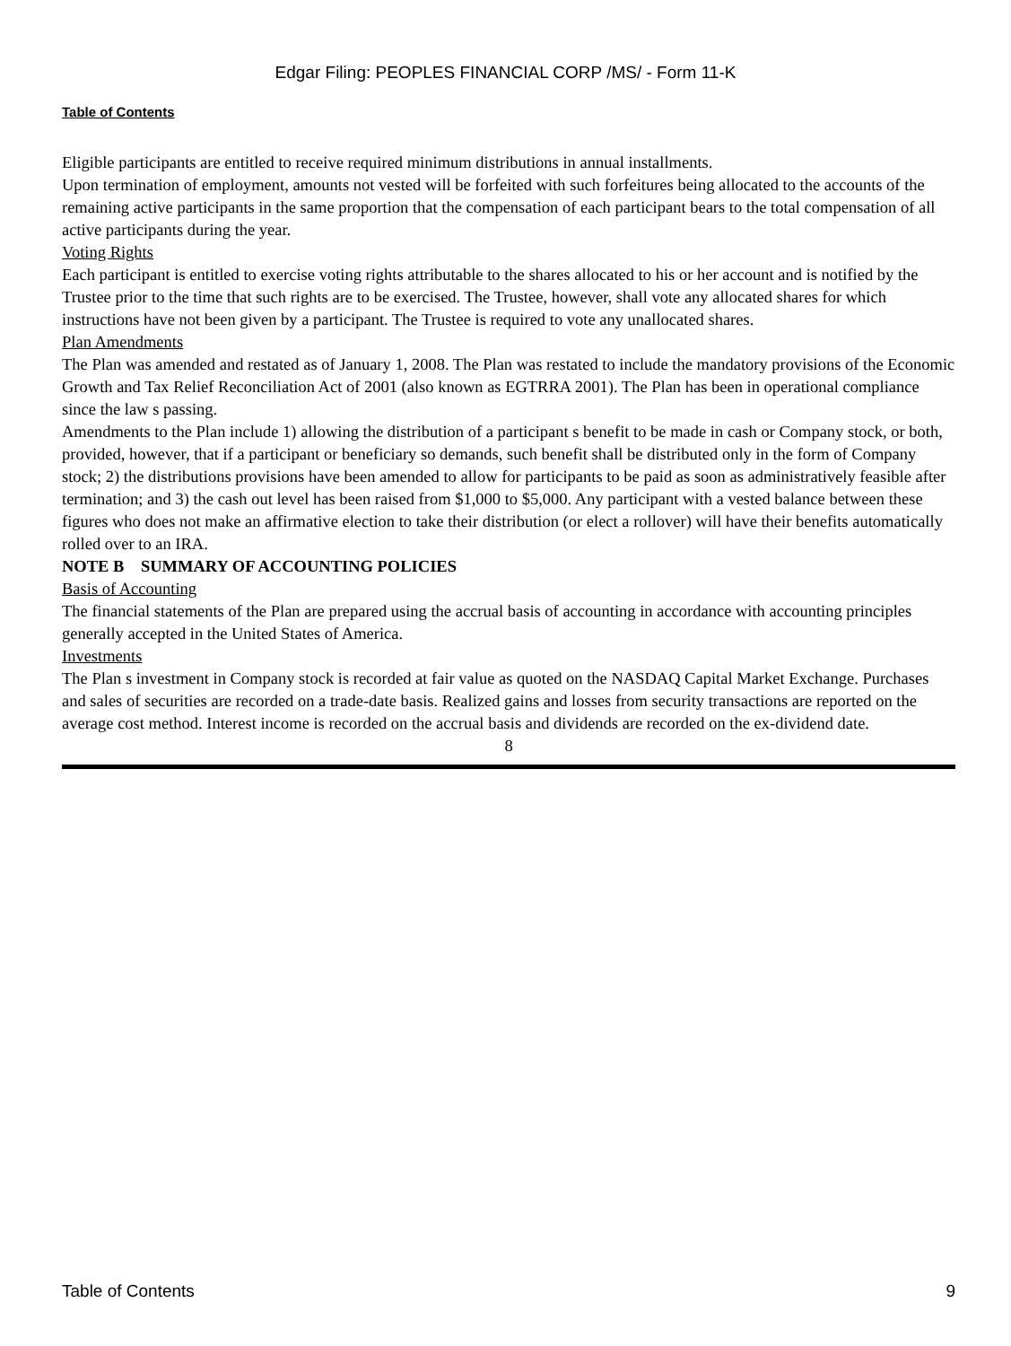Edgar Filing: PEOPLES FINANCIAL CORP /MS/ - Form 11-K
Table of Contents
Eligible participants are entitled to receive required minimum distributions in annual installments.
Upon termination of employment, amounts not vested will be forfeited with such forfeitures being allocated to the accounts of the remaining active participants in the same proportion that the compensation of each participant bears to the total compensation of all active participants during the year.
Voting Rights
Each participant is entitled to exercise voting rights attributable to the shares allocated to his or her account and is notified by the Trustee prior to the time that such rights are to be exercised. The Trustee, however, shall vote any allocated shares for which instructions have not been given by a participant. The Trustee is required to vote any unallocated shares.
Plan Amendments
The Plan was amended and restated as of January 1, 2008. The Plan was restated to include the mandatory provisions of the Economic Growth and Tax Relief Reconciliation Act of 2001 (also known as EGTRRA 2001). The Plan has been in operational compliance since the law s passing.
Amendments to the Plan include 1) allowing the distribution of a participant s benefit to be made in cash or Company stock, or both, provided, however, that if a participant or beneficiary so demands, such benefit shall be distributed only in the form of Company stock; 2) the distributions provisions have been amended to allow for participants to be paid as soon as administratively feasible after termination; and 3) the cash out level has been raised from $1,000 to $5,000. Any participant with a vested balance between these figures who does not make an affirmative election to take their distribution (or elect a rollover) will have their benefits automatically rolled over to an IRA.
NOTE B SUMMARY OF ACCOUNTING POLICIES
Basis of Accounting
The financial statements of the Plan are prepared using the accrual basis of accounting in accordance with accounting principles generally accepted in the United States of America.
Investments
The Plan s investment in Company stock is recorded at fair value as quoted on the NASDAQ Capital Market Exchange. Purchases and sales of securities are recorded on a trade-date basis. Realized gains and losses from security transactions are reported on the average cost method. Interest income is recorded on the accrual basis and dividends are recorded on the ex-dividend date.
8
Table of Contents 9